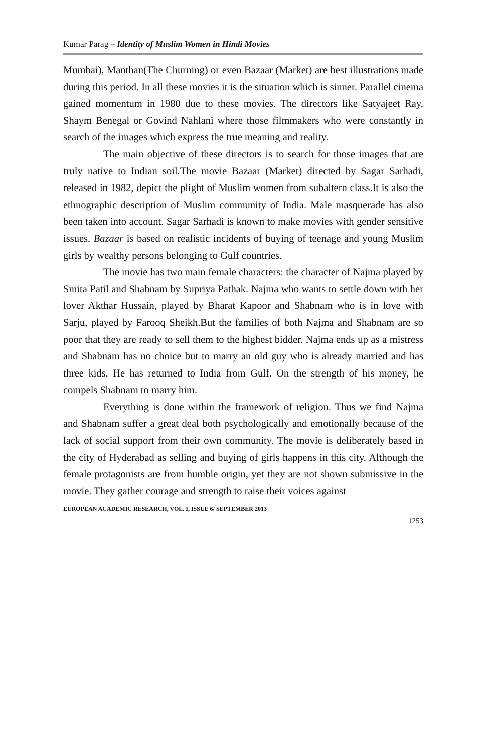Kumar Parag – Identity of Muslim Women in Hindi Movies
Mumbai), Manthan(The Churning) or even Bazaar (Market) are best illustrations made during this period. In all these movies it is the situation which is sinner. Parallel cinema gained momentum in 1980 due to these movies. The directors like Satyajeet Ray, Shaym Benegal or Govind Nahlani where those filmmakers who were constantly in search of the images which express the true meaning and reality.
The main objective of these directors is to search for those images that are truly native to Indian soil.The movie Bazaar (Market) directed by Sagar Sarhadi, released in 1982, depict the plight of Muslim women from subaltern class.It is also the ethnographic description of Muslim community of India. Male masquerade has also been taken into account. Sagar Sarhadi is known to make movies with gender sensitive issues. Bazaar is based on realistic incidents of buying of teenage and young Muslim girls by wealthy persons belonging to Gulf countries.
The movie has two main female characters: the character of Najma played by Smita Patil and Shabnam by Supriya Pathak. Najma who wants to settle down with her lover Akthar Hussain, played by Bharat Kapoor and Shabnam who is in love with Sarju, played by Farooq Sheikh.But the families of both Najma and Shabnam are so poor that they are ready to sell them to the highest bidder. Najma ends up as a mistress and Shabnam has no choice but to marry an old guy who is already married and has three kids. He has returned to India from Gulf. On the strength of his money, he compels Shabnam to marry him.
Everything is done within the framework of religion. Thus we find Najma and Shabnam suffer a great deal both psychologically and emotionally because of the lack of social support from their own community. The movie is deliberately based in the city of Hyderabad as selling and buying of girls happens in this city. Although the female protagonists are from humble origin, yet they are not shown submissive in the movie. They gather courage and strength to raise their voices against
EUROPEAN ACADEMIC RESEARCH, VOL. I, ISSUE 6/ SEPTEMBER 2013
1253